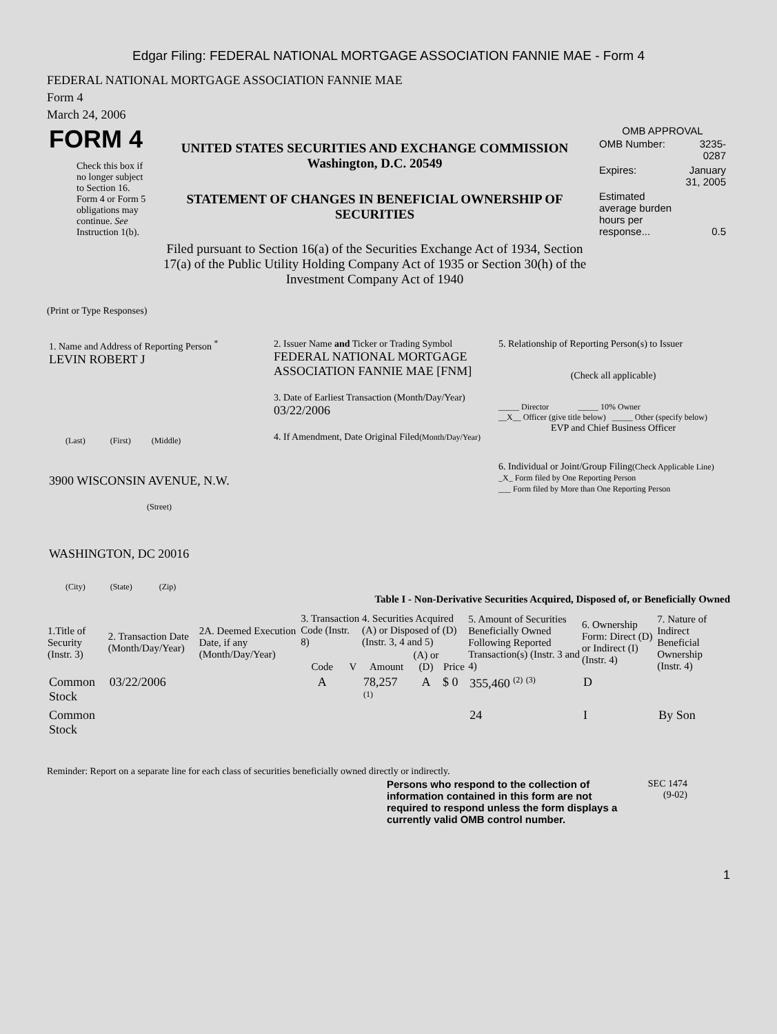Edgar Filing: FEDERAL NATIONAL MORTGAGE ASSOCIATION FANNIE MAE - Form 4
FEDERAL NATIONAL MORTGAGE ASSOCIATION FANNIE MAE
Form 4
March 24, 2006
| FORM 4 Check this box if no longer subject to Section 16. Form 4 or Form 5 obligations may continue. See Instruction 1(b). | UNITED STATES SECURITIES AND EXCHANGE COMMISSION Washington, D.C. 20549 STATEMENT OF CHANGES IN BENEFICIAL OWNERSHIP OF SECURITIES Filed pursuant to Section 16(a) of the Securities Exchange Act of 1934, Section 17(a) of the Public Utility Holding Company Act of 1935 or Section 30(h) of the Investment Company Act of 1940 | OMB APPROVAL / OMB Number: / 3235-0287 / / Expires: / January 31, 2005 / / Estimated average burden hours per response... / 0.5 / |
(Print or Type Responses)
| 1. Name and Address of Reporting Person <sup>*</sup> LEVIN ROBERT J (Last) (First) (Middle) 3900 WISCONSIN AVENUE, N.W. (Street) WASHINGTON, DC 20016 (City) (State) (Zip) | 2. Issuer Name and Ticker or Trading Symbol FEDERAL NATIONAL MORTGAGE ASSOCIATION FANNIE MAE [FNM] 3. Date of Earliest Transaction (Month/Day/Year) 03/22/2006 4. If Amendment, Date Original Filed (Month/Day/Year) | 5. Relationship of Reporting Person(s) to Issuer (Check all applicable) _____ Director _____ 10% Owner __X__ Officer (give title below) _____ Other (specify below) EVP and Chief Business Officer 6. Individual or Joint/Group Filing (Check Applicable Line) _X_ Form filed by One Reporting Person ___ Form filed by More than One Reporting Person |
Table I - Non-Derivative Securities Acquired, Disposed of, or Beneficially Owned
| 1.Title of Security (Instr. 3) | 2. Transaction Date (Month/Day/Year) | 2A. Deemed Execution Date, if any (Month/Day/Year) | 3. Transaction Code (Instr. 8) | | 4. Securities Acquired (A) or Disposed of (D) (Instr. 3, 4 and 5) | | | 5. Amount of Securities Beneficially Owned Following Reported Transaction(s) (Instr. 3 and 4) | 6. Ownership Form: Direct (D) or Indirect (I) (Instr. 4) | 7. Nature of Indirect Beneficial Ownership (Instr. 4) |
| --- | --- | --- | --- | --- | --- | --- | --- | --- | --- | --- |
| | | | Code | V | Amount | (A) or (D) | Price | | | |
| Common Stock | 03/22/2006 | | A | | 78,257 <sup>(1)</sup> | A | $ 0 | 355,460 <sup>(2)</sup> <sup>(3)</sup> | D | |
| Common Stock | | | | | | | | 24 | I | By Son |
Reminder: Report on a separate line for each class of securities beneficially owned directly or indirectly.
| Persons who respond to the collection of information contained in this form are not required to respond unless the form displays a currently valid OMB control number. | SEC 1474 (9-02) |
1